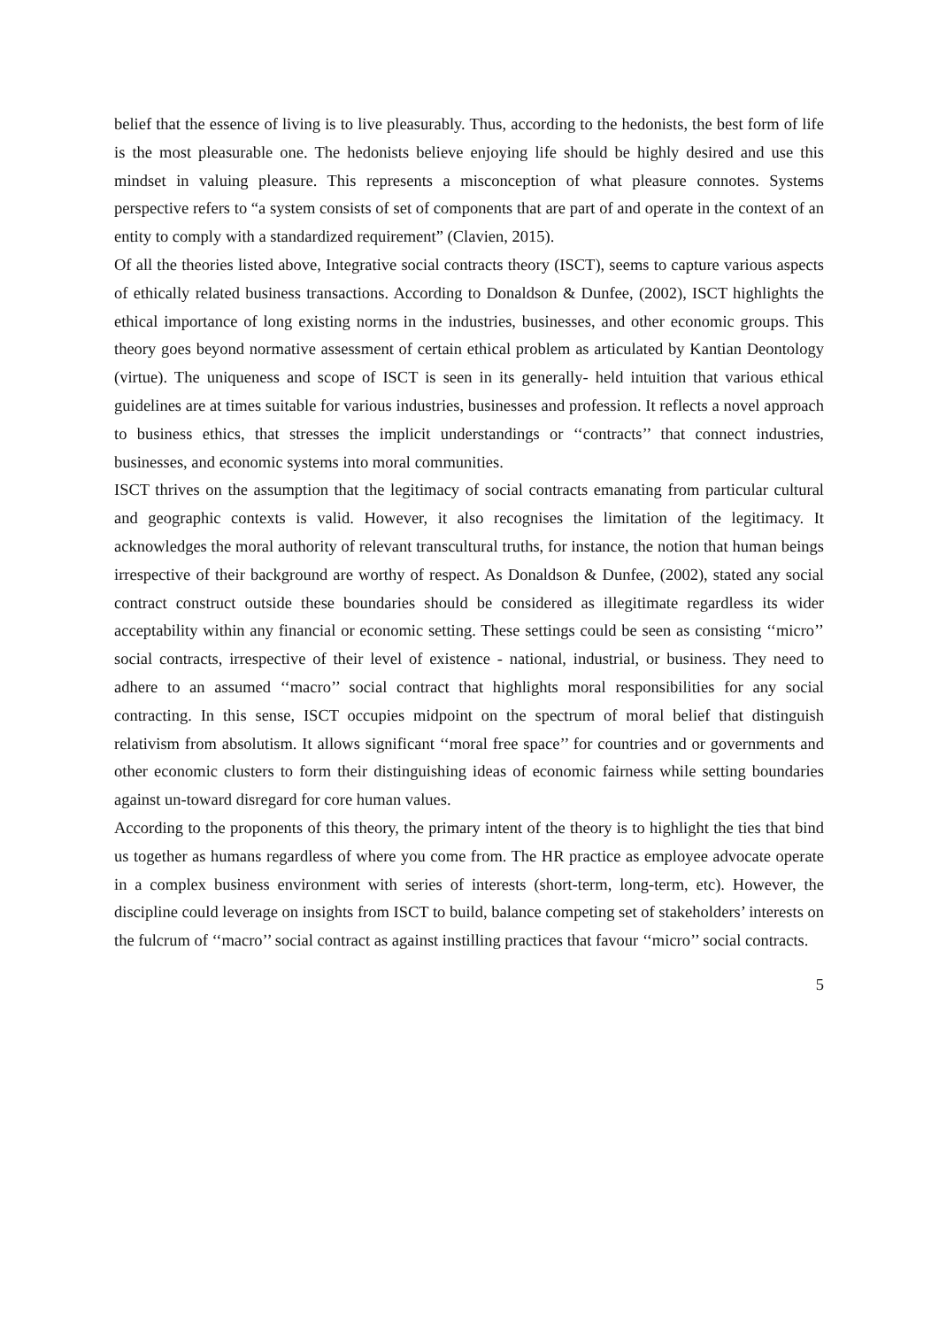belief that the essence of living is to live pleasurably. Thus, according to the hedonists, the best form of life is the most pleasurable one. The hedonists believe enjoying life should be highly desired and use this mindset in valuing pleasure. This represents a misconception of what pleasure connotes. Systems perspective refers to “a system consists of set of components that are part of and operate in the context of an entity to comply with a standardized requirement” (Clavien, 2015).
Of all the theories listed above, Integrative social contracts theory (ISCT), seems to capture various aspects of ethically related business transactions. According to Donaldson & Dunfee, (2002), ISCT highlights the ethical importance of long existing norms in the industries, businesses, and other economic groups. This theory goes beyond normative assessment of certain ethical problem as articulated by Kantian Deontology (virtue). The uniqueness and scope of ISCT is seen in its generally- held intuition that various ethical guidelines are at times suitable for various industries, businesses and profession. It reflects a novel approach to business ethics, that stresses the implicit understandings or ‘‘contracts’’ that connect industries, businesses, and economic systems into moral communities.
ISCT thrives on the assumption that the legitimacy of social contracts emanating from particular cultural and geographic contexts is valid. However, it also recognises the limitation of the legitimacy. It acknowledges the moral authority of relevant transcultural truths, for instance, the notion that human beings irrespective of their background are worthy of respect. As Donaldson & Dunfee, (2002), stated any social contract construct outside these boundaries should be considered as illegitimate regardless its wider acceptability within any financial or economic setting. These settings could be seen as consisting ‘‘micro’’ social contracts, irrespective of their level of existence - national, industrial, or business. They need to adhere to an assumed ‘‘macro’’ social contract that highlights moral responsibilities for any social contracting. In this sense, ISCT occupies midpoint on the spectrum of moral belief that distinguish relativism from absolutism. It allows significant ‘‘moral free space’’ for countries and or governments and other economic clusters to form their distinguishing ideas of economic fairness while setting boundaries against un-toward disregard for core human values.
According to the proponents of this theory, the primary intent of the theory is to highlight the ties that bind us together as humans regardless of where you come from. The HR practice as employee advocate operate in a complex business environment with series of interests (short-term, long-term, etc). However, the discipline could leverage on insights from ISCT to build, balance competing set of stakeholders’ interests on the fulcrum of ‘‘macro’’ social contract as against instilling practices that favour ‘‘micro’’ social contracts.
5